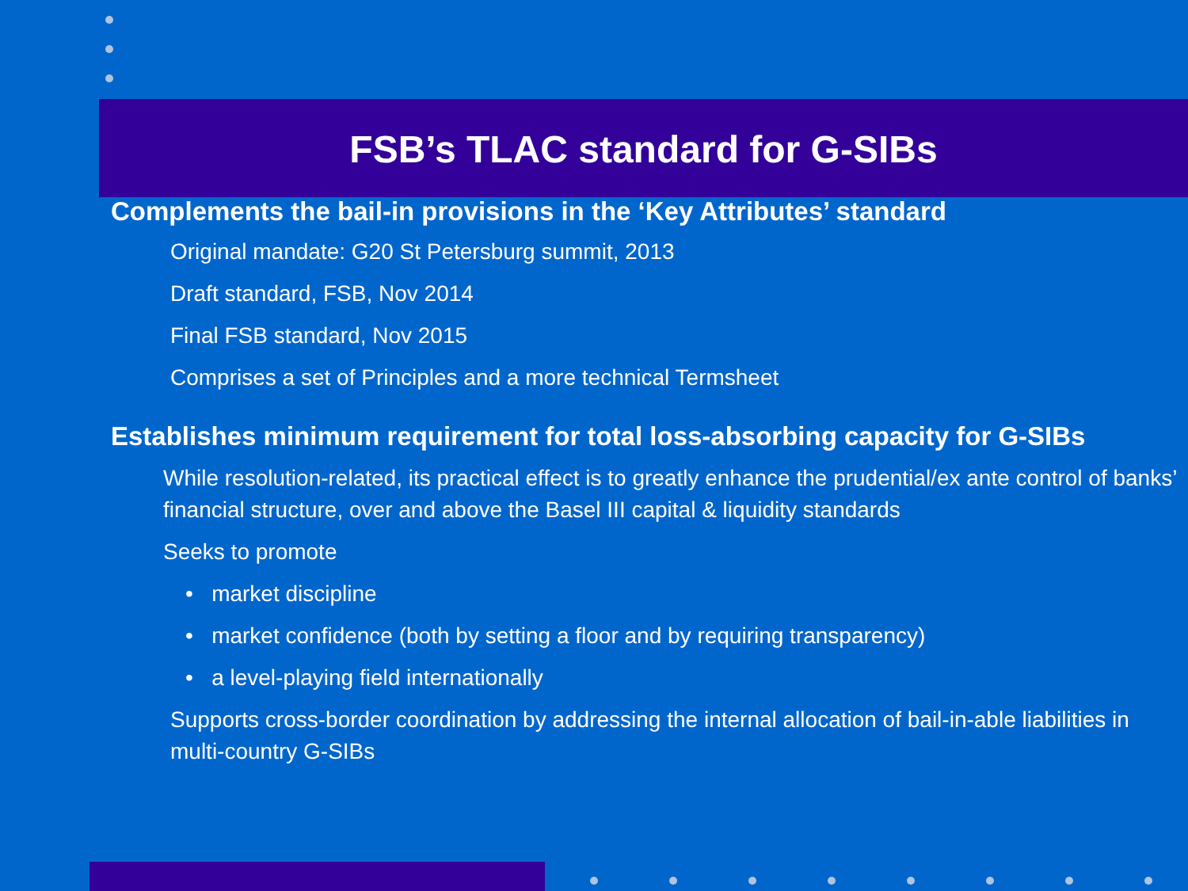FSB’s TLAC standard for G-SIBs
Complements the bail-in provisions in the ‘Key Attributes’ standard
Original mandate: G20 St Petersburg summit, 2013
Draft standard, FSB, Nov 2014
Final FSB standard, Nov 2015
Comprises a set of Principles and a more technical Termsheet
Establishes minimum requirement for total loss-absorbing capacity for G-SIBs
While resolution-related, its practical effect is to greatly enhance the prudential/ex ante control of banks’ financial structure, over and above the Basel III capital & liquidity standards
Seeks to promote
• market discipline
• market confidence (both by setting a floor and by requiring transparency)
• a level-playing field internationally
Supports cross-border coordination by addressing the internal allocation of bail-in-able liabilities in multi-country G-SIBs